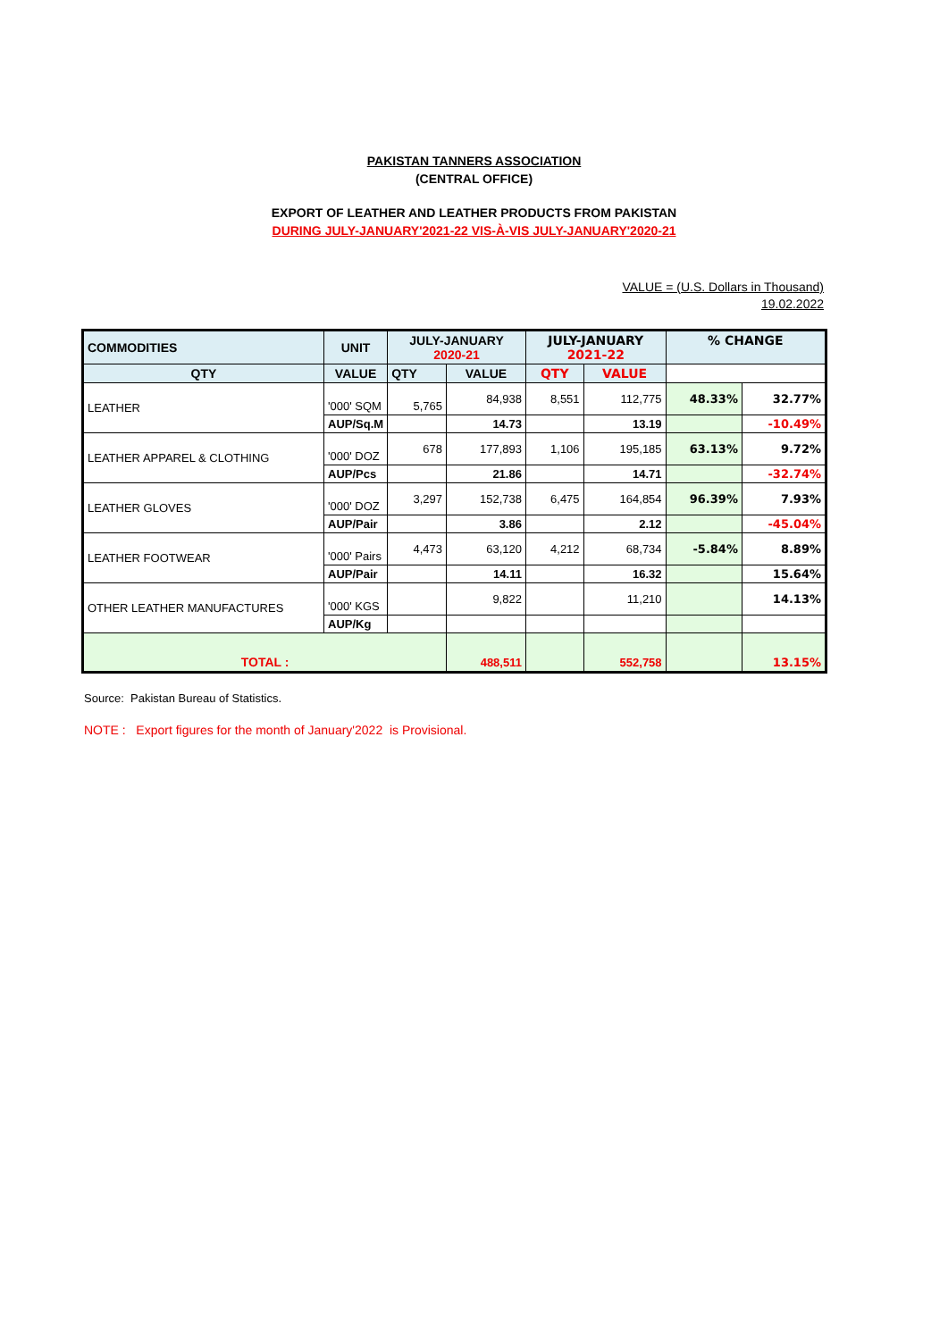PAKISTAN TANNERS ASSOCIATION
(CENTRAL OFFICE)
EXPORT OF LEATHER AND LEATHER PRODUCTS FROM PAKISTAN
DURING JULY-JANUARY'2021-22 VIS-À-VIS JULY-JANUARY'2020-21
VALUE = (U.S. Dollars in Thousand)
19.02.2022
| COMMODITIES | UNIT | JULY-JANUARY 2020-21 | | JULY-JANUARY 2021-22 | | % CHANGE | |
| --- | --- | --- | --- | --- | --- | --- | --- |
| QTY | VALUE | QTY | VALUE | QTY | VALUE | | |
| LEATHER | '000' SQM | 5,765 | 84,938 | 8,551 | 112,775 | 48.33% | 32.77% |
| | AUP/Sq.M | | 14.73 | | 13.19 | | -10.49% |
| LEATHER APPAREL & CLOTHING | '000' DOZ | 678 | 177,893 | 1,106 | 195,185 | 63.13% | 9.72% |
| | AUP/Pcs | | 21.86 | | 14.71 | | -32.74% |
| LEATHER GLOVES | '000' DOZ | 3,297 | 152,738 | 6,475 | 164,854 | 96.39% | 7.93% |
| | AUP/Pair | | 3.86 | | 2.12 | | -45.04% |
| LEATHER FOOTWEAR | '000' Pairs | 4,473 | 63,120 | 4,212 | 68,734 | -5.84% | 8.89% |
| | AUP/Pair | | 14.11 | | 16.32 | | 15.64% |
| OTHER LEATHER MANUFACTURES | '000' KGS | | 9,822 | | 11,210 | | 14.13% |
| | AUP/Kg | | | | | | |
| TOTAL : | | | 488,511 | | 552,758 | | 13.15% |
Source: Pakistan Bureau of Statistics.
NOTE : Export figures for the month of January'2022 is Provisional.